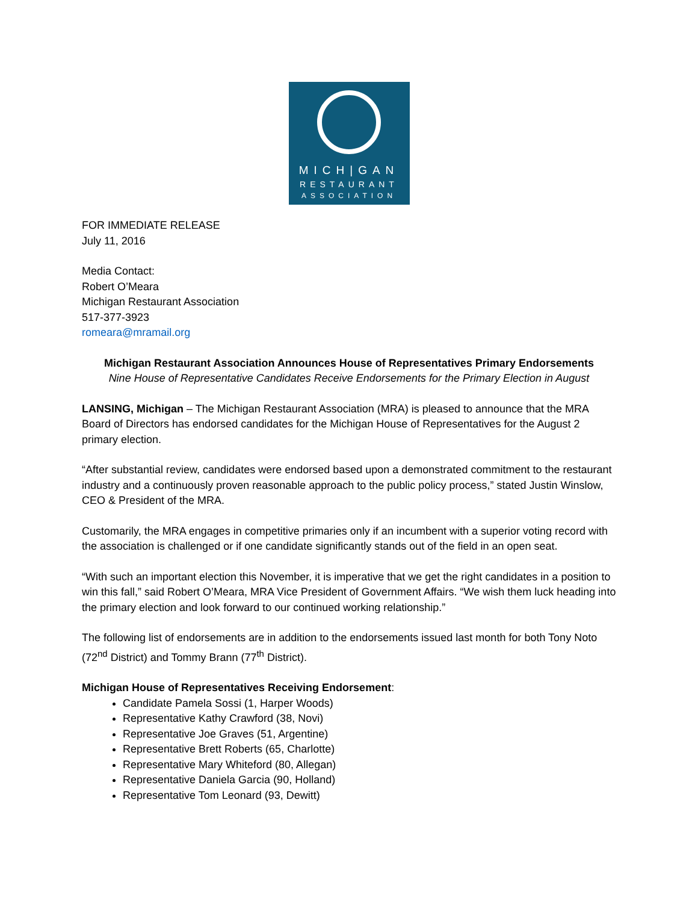MICH|GAN
RESTAURANT
ASSOCIATION
FOR IMMEDIATE RELEASE
July 11, 2016
Media Contact:
Robert O’Meara
Michigan Restaurant Association
517-377-3923
romeara@mramail.org
Michigan Restaurant Association Announces House of Representatives Primary Endorsements
Nine House of Representative Candidates Receive Endorsements for the Primary Election in August
LANSING, Michigan – The Michigan Restaurant Association (MRA) is pleased to announce that the MRA Board of Directors has endorsed candidates for the Michigan House of Representatives for the August 2 primary election.
“After substantial review, candidates were endorsed based upon a demonstrated commitment to the restaurant industry and a continuously proven reasonable approach to the public policy process,” stated Justin Winslow, CEO & President of the MRA.
Customarily, the MRA engages in competitive primaries only if an incumbent with a superior voting record with the association is challenged or if one candidate significantly stands out of the field in an open seat.
“With such an important election this November, it is imperative that we get the right candidates in a position to win this fall,” said Robert O’Meara, MRA Vice President of Government Affairs. “We wish them luck heading into the primary election and look forward to our continued working relationship.”
The following list of endorsements are in addition to the endorsements issued last month for both Tony Noto (72<sup>nd</sup> District) and Tommy Brann (77<sup>th</sup> District).
Michigan House of Representatives Receiving Endorsement:
Candidate Pamela Sossi (1, Harper Woods)
Representative Kathy Crawford (38, Novi)
Representative Joe Graves (51, Argentine)
Representative Brett Roberts (65, Charlotte)
Representative Mary Whiteford (80, Allegan)
Representative Daniela Garcia (90, Holland)
Representative Tom Leonard (93, Dewitt)